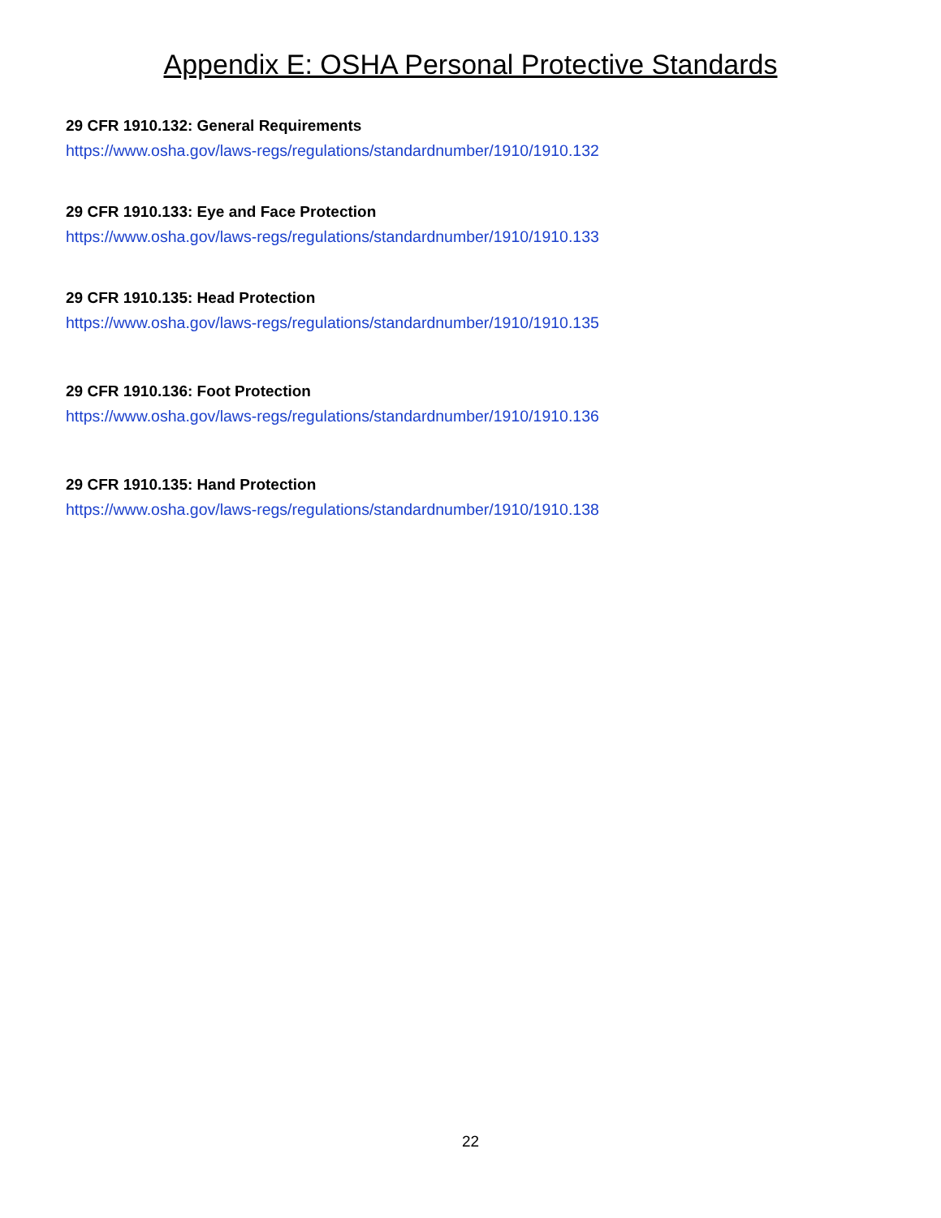Appendix E: OSHA Personal Protective Standards
29 CFR 1910.132: General Requirements
https://www.osha.gov/laws-regs/regulations/standardnumber/1910/1910.132
29 CFR 1910.133: Eye and Face Protection
https://www.osha.gov/laws-regs/regulations/standardnumber/1910/1910.133
29 CFR 1910.135: Head Protection
https://www.osha.gov/laws-regs/regulations/standardnumber/1910/1910.135
29 CFR 1910.136: Foot Protection
https://www.osha.gov/laws-regs/regulations/standardnumber/1910/1910.136
29 CFR 1910.135: Hand Protection
https://www.osha.gov/laws-regs/regulations/standardnumber/1910/1910.138
22